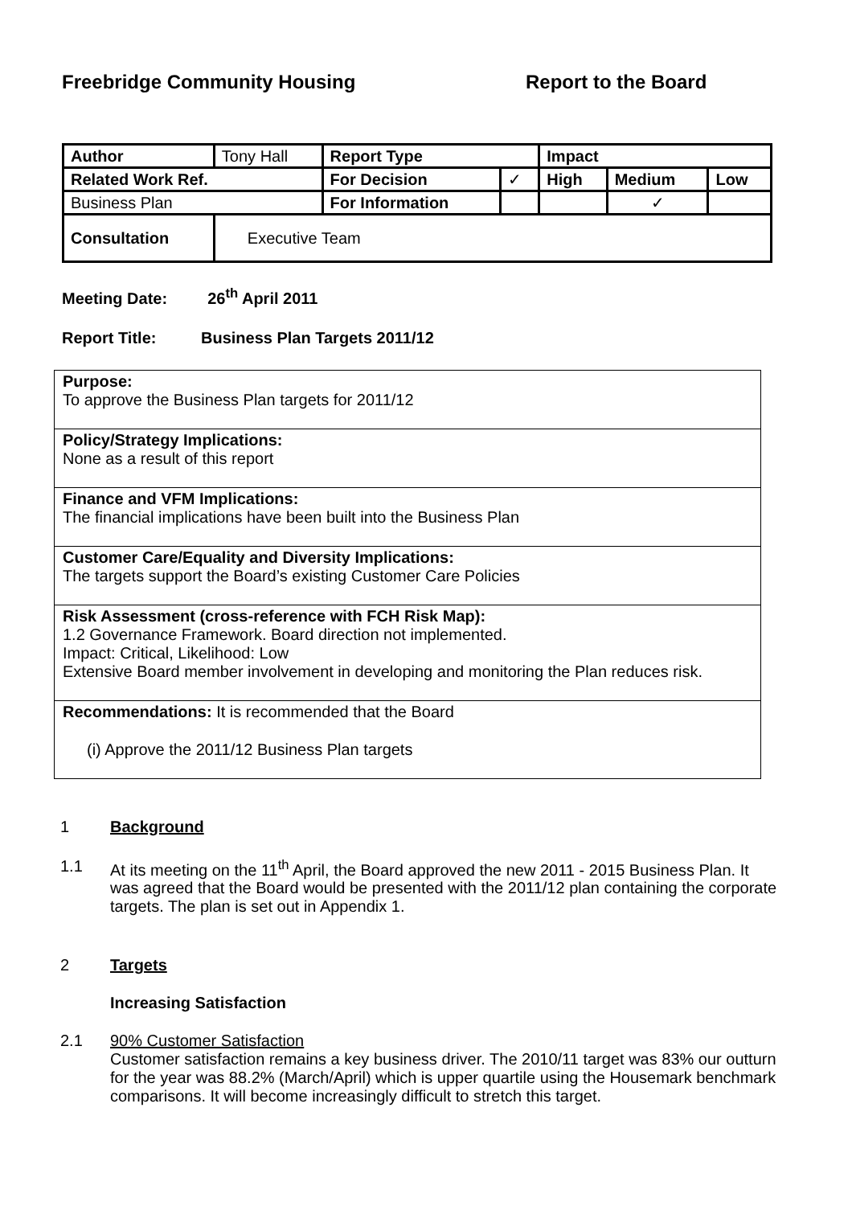Freebridge Community Housing Report to the Board
| Author | Tony Hall | Report Type | | Impact | | |
| Related Work Ref. | | For Decision | ✓ | High | Medium | Low |
| Business Plan | | For Information | | | ✓ | |
| Consultation | Executive Team | | | | | |
Meeting Date: 26<sup>th</sup> April 2011
Report Title: Business Plan Targets 2011/12
Purpose:
To approve the Business Plan targets for 2011/12
Policy/Strategy Implications:
None as a result of this report
Finance and VFM Implications:
The financial implications have been built into the Business Plan
Customer Care/Equality and Diversity Implications:
The targets support the Board’s existing Customer Care Policies
Risk Assessment (cross-reference with FCH Risk Map):
1.2 Governance Framework. Board direction not implemented.
Impact: Critical, Likelihood: Low
Extensive Board member involvement in developing and monitoring the Plan reduces risk.
Recommendations: It is recommended that the Board
(i) Approve the 2011/12 Business Plan targets
1 Background
1.1 At its meeting on the 11<sup>th</sup> April, the Board approved the new 2011 - 2015 Business Plan. It was agreed that the Board would be presented with the 2011/12 plan containing the corporate targets. The plan is set out in Appendix 1.
2 Targets
Increasing Satisfaction
2.1 90% Customer Satisfaction
Customer satisfaction remains a key business driver. The 2010/11 target was 83% our outturn for the year was 88.2% (March/April) which is upper quartile using the Housemark benchmark comparisons. It will become increasingly difficult to stretch this target.